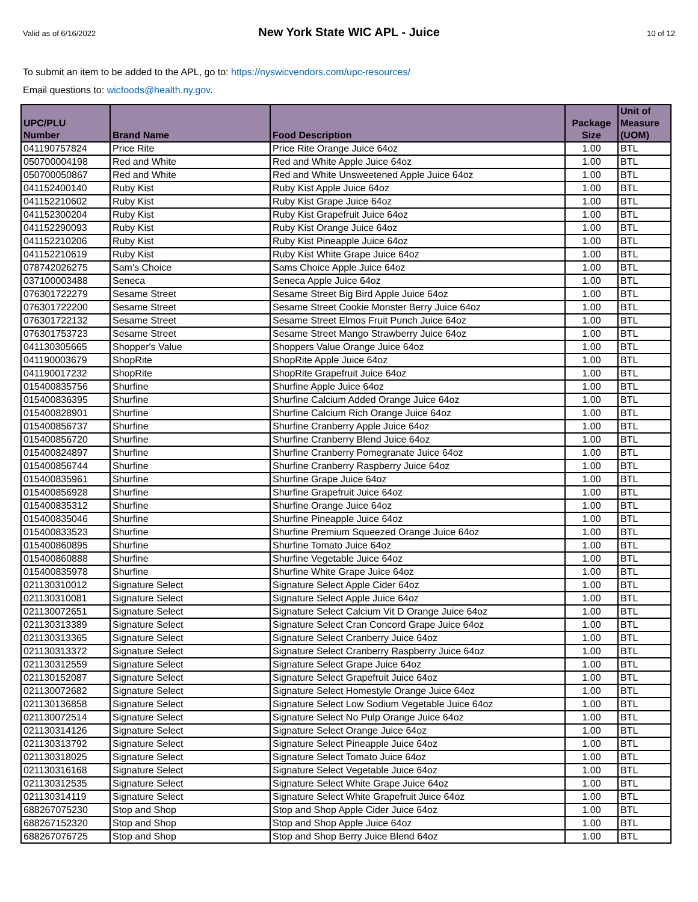Valid as of 6/16/2022
New York State WIC APL - Juice
10 of 12
To submit an item to be added to the APL, go to: https://nyswicvendors.com/upc-resources/
Email questions to: wicfoods@health.ny.gov.
| UPC/PLU Number | Brand Name | Food Description | Package Size | Unit of Measure (UOM) |
| --- | --- | --- | --- | --- |
| 041190757824 | Price Rite | Price Rite Orange Juice 64oz | 1.00 | BTL |
| 050700004198 | Red and White | Red and White Apple Juice 64oz | 1.00 | BTL |
| 050700050867 | Red and White | Red and White Unsweetened Apple Juice 64oz | 1.00 | BTL |
| 041152400140 | Ruby Kist | Ruby Kist Apple Juice 64oz | 1.00 | BTL |
| 041152210602 | Ruby Kist | Ruby Kist Grape Juice 64oz | 1.00 | BTL |
| 041152300204 | Ruby Kist | Ruby Kist Grapefruit Juice 64oz | 1.00 | BTL |
| 041152290093 | Ruby Kist | Ruby Kist Orange Juice 64oz | 1.00 | BTL |
| 041152210206 | Ruby Kist | Ruby Kist Pineapple Juice 64oz | 1.00 | BTL |
| 041152210619 | Ruby Kist | Ruby Kist White Grape Juice 64oz | 1.00 | BTL |
| 078742026275 | Sam's Choice | Sams Choice Apple Juice 64oz | 1.00 | BTL |
| 037100003488 | Seneca | Seneca Apple Juice 64oz | 1.00 | BTL |
| 076301722279 | Sesame Street | Sesame Street Big Bird Apple Juice 64oz | 1.00 | BTL |
| 076301722200 | Sesame Street | Sesame Street Cookie Monster Berry Juice 64oz | 1.00 | BTL |
| 076301722132 | Sesame Street | Sesame Street Elmos Fruit Punch Juice 64oz | 1.00 | BTL |
| 076301753723 | Sesame Street | Sesame Street Mango Strawberry Juice 64oz | 1.00 | BTL |
| 041130305665 | Shopper's Value | Shoppers Value Orange Juice 64oz | 1.00 | BTL |
| 041190003679 | ShopRite | ShopRite Apple Juice 64oz | 1.00 | BTL |
| 041190017232 | ShopRite | ShopRite Grapefruit Juice 64oz | 1.00 | BTL |
| 015400835756 | Shurfine | Shurfine Apple Juice 64oz | 1.00 | BTL |
| 015400836395 | Shurfine | Shurfine Calcium Added Orange Juice 64oz | 1.00 | BTL |
| 015400828901 | Shurfine | Shurfine Calcium Rich Orange Juice 64oz | 1.00 | BTL |
| 015400856737 | Shurfine | Shurfine Cranberry Apple Juice 64oz | 1.00 | BTL |
| 015400856720 | Shurfine | Shurfine Cranberry Blend Juice 64oz | 1.00 | BTL |
| 015400824897 | Shurfine | Shurfine Cranberry Pomegranate Juice 64oz | 1.00 | BTL |
| 015400856744 | Shurfine | Shurfine Cranberry Raspberry Juice 64oz | 1.00 | BTL |
| 015400835961 | Shurfine | Shurfine Grape Juice 64oz | 1.00 | BTL |
| 015400856928 | Shurfine | Shurfine Grapefruit Juice 64oz | 1.00 | BTL |
| 015400835312 | Shurfine | Shurfine Orange Juice 64oz | 1.00 | BTL |
| 015400835046 | Shurfine | Shurfine Pineapple Juice 64oz | 1.00 | BTL |
| 015400833523 | Shurfine | Shurfine Premium Squeezed Orange Juice 64oz | 1.00 | BTL |
| 015400860895 | Shurfine | Shurfine Tomato Juice 64oz | 1.00 | BTL |
| 015400860888 | Shurfine | Shurfine Vegetable Juice 64oz | 1.00 | BTL |
| 015400835978 | Shurfine | Shurfine White Grape Juice 64oz | 1.00 | BTL |
| 021130310012 | Signature Select | Signature Select Apple Cider 64oz | 1.00 | BTL |
| 021130310081 | Signature Select | Signature Select Apple Juice 64oz | 1.00 | BTL |
| 021130072651 | Signature Select | Signature Select Calcium Vit D Orange Juice 64oz | 1.00 | BTL |
| 021130313389 | Signature Select | Signature Select Cran Concord Grape Juice 64oz | 1.00 | BTL |
| 021130313365 | Signature Select | Signature Select Cranberry Juice 64oz | 1.00 | BTL |
| 021130313372 | Signature Select | Signature Select Cranberry Raspberry Juice 64oz | 1.00 | BTL |
| 021130312559 | Signature Select | Signature Select Grape Juice 64oz | 1.00 | BTL |
| 021130152087 | Signature Select | Signature Select Grapefruit Juice 64oz | 1.00 | BTL |
| 021130072682 | Signature Select | Signature Select Homestyle Orange Juice 64oz | 1.00 | BTL |
| 021130136858 | Signature Select | Signature Select Low Sodium Vegetable Juice 64oz | 1.00 | BTL |
| 021130072514 | Signature Select | Signature Select No Pulp Orange Juice 64oz | 1.00 | BTL |
| 021130314126 | Signature Select | Signature Select Orange Juice 64oz | 1.00 | BTL |
| 021130313792 | Signature Select | Signature Select Pineapple Juice 64oz | 1.00 | BTL |
| 021130318025 | Signature Select | Signature Select Tomato Juice 64oz | 1.00 | BTL |
| 021130316168 | Signature Select | Signature Select Vegetable Juice 64oz | 1.00 | BTL |
| 021130312535 | Signature Select | Signature Select White Grape Juice 64oz | 1.00 | BTL |
| 021130314119 | Signature Select | Signature Select White Grapefruit Juice 64oz | 1.00 | BTL |
| 688267075230 | Stop and Shop | Stop and Shop Apple Cider Juice 64oz | 1.00 | BTL |
| 688267152320 | Stop and Shop | Stop and Shop Apple Juice 64oz | 1.00 | BTL |
| 688267076725 | Stop and Shop | Stop and Shop Berry Juice Blend 64oz | 1.00 | BTL |